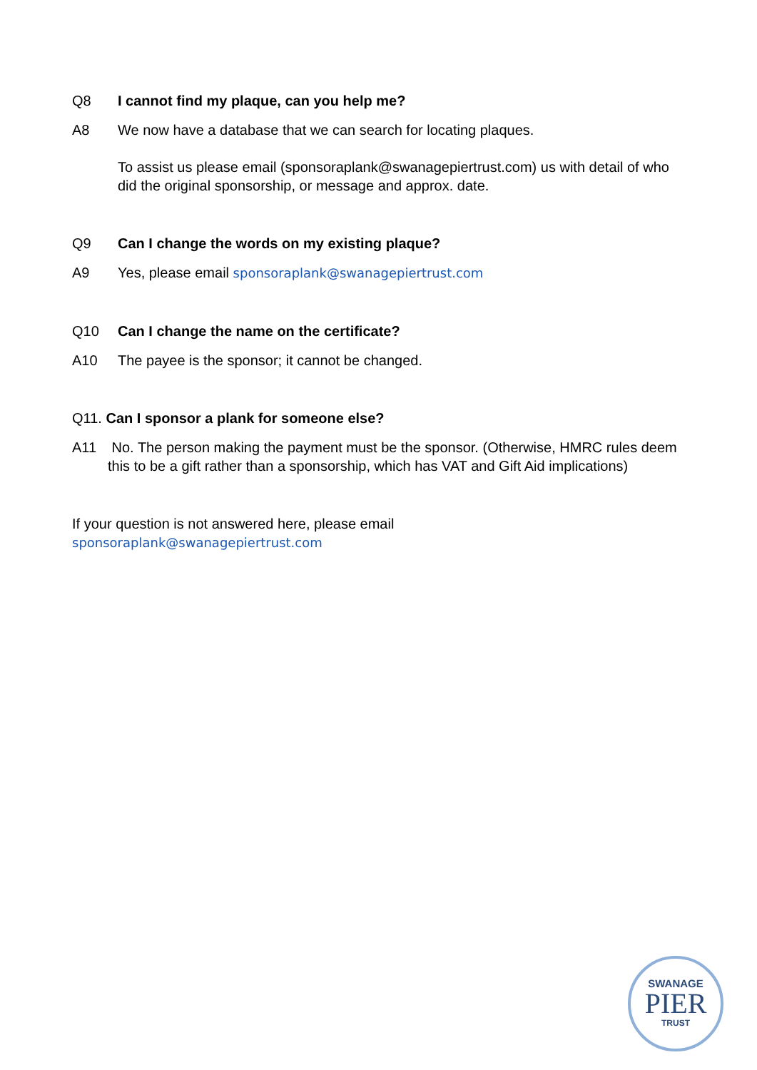Q8 I cannot find my plaque, can you help me?
A8 We now have a database that we can search for locating plaques.
To assist us please email (sponsoraplank@swanagepiertrust.com) us with detail of who did the original sponsorship, or message and approx. date.
Q9 Can I change the words on my existing plaque?
A9 Yes, please email sponsoraplank@swanagepiertrust.com
Q10 Can I change the name on the certificate?
A10 The payee is the sponsor; it cannot be changed.
Q11. Can I sponsor a plank for someone else?
A11 No. The person making the payment must be the sponsor. (Otherwise, HMRC rules deem this to be a gift rather than a sponsorship, which has VAT and Gift Aid implications)
If your question is not answered here, please email
sponsoraplank@swanagepiertrust.com
SWANAGE
PIER
TRUST